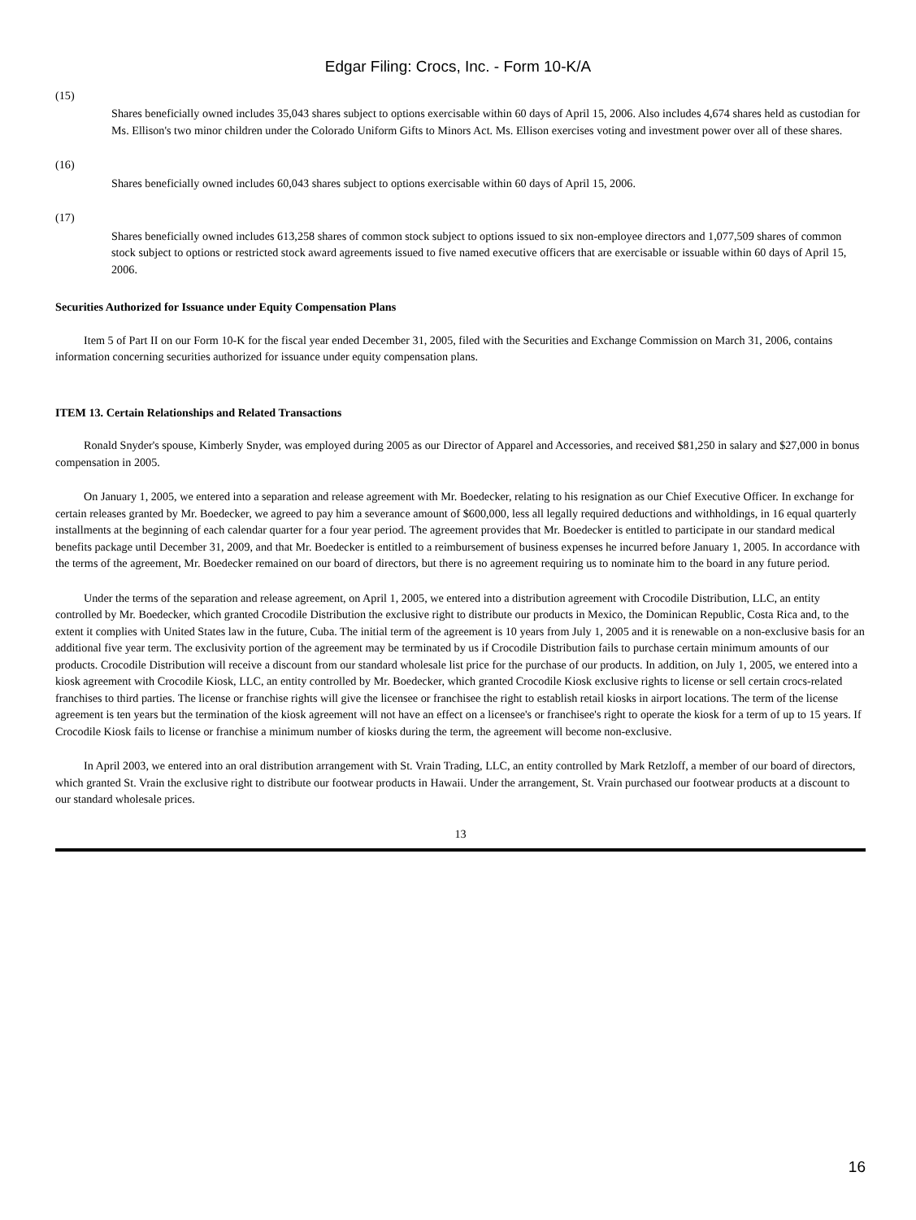Edgar Filing: Crocs, Inc. - Form 10-K/A
(15)
Shares beneficially owned includes 35,043 shares subject to options exercisable within 60 days of April 15, 2006. Also includes 4,674 shares held as custodian for Ms. Ellison's two minor children under the Colorado Uniform Gifts to Minors Act. Ms. Ellison exercises voting and investment power over all of these shares.
(16)
Shares beneficially owned includes 60,043 shares subject to options exercisable within 60 days of April 15, 2006.
(17)
Shares beneficially owned includes 613,258 shares of common stock subject to options issued to six non-employee directors and 1,077,509 shares of common stock subject to options or restricted stock award agreements issued to five named executive officers that are exercisable or issuable within 60 days of April 15, 2006.
Securities Authorized for Issuance under Equity Compensation Plans
Item 5 of Part II on our Form 10-K for the fiscal year ended December 31, 2005, filed with the Securities and Exchange Commission on March 31, 2006, contains information concerning securities authorized for issuance under equity compensation plans.
ITEM 13. Certain Relationships and Related Transactions
Ronald Snyder's spouse, Kimberly Snyder, was employed during 2005 as our Director of Apparel and Accessories, and received $81,250 in salary and $27,000 in bonus compensation in 2005.
On January 1, 2005, we entered into a separation and release agreement with Mr. Boedecker, relating to his resignation as our Chief Executive Officer. In exchange for certain releases granted by Mr. Boedecker, we agreed to pay him a severance amount of $600,000, less all legally required deductions and withholdings, in 16 equal quarterly installments at the beginning of each calendar quarter for a four year period. The agreement provides that Mr. Boedecker is entitled to participate in our standard medical benefits package until December 31, 2009, and that Mr. Boedecker is entitled to a reimbursement of business expenses he incurred before January 1, 2005. In accordance with the terms of the agreement, Mr. Boedecker remained on our board of directors, but there is no agreement requiring us to nominate him to the board in any future period.
Under the terms of the separation and release agreement, on April 1, 2005, we entered into a distribution agreement with Crocodile Distribution, LLC, an entity controlled by Mr. Boedecker, which granted Crocodile Distribution the exclusive right to distribute our products in Mexico, the Dominican Republic, Costa Rica and, to the extent it complies with United States law in the future, Cuba. The initial term of the agreement is 10 years from July 1, 2005 and it is renewable on a non-exclusive basis for an additional five year term. The exclusivity portion of the agreement may be terminated by us if Crocodile Distribution fails to purchase certain minimum amounts of our products. Crocodile Distribution will receive a discount from our standard wholesale list price for the purchase of our products. In addition, on July 1, 2005, we entered into a kiosk agreement with Crocodile Kiosk, LLC, an entity controlled by Mr. Boedecker, which granted Crocodile Kiosk exclusive rights to license or sell certain crocs-related franchises to third parties. The license or franchise rights will give the licensee or franchisee the right to establish retail kiosks in airport locations. The term of the license agreement is ten years but the termination of the kiosk agreement will not have an effect on a licensee's or franchisee's right to operate the kiosk for a term of up to 15 years. If Crocodile Kiosk fails to license or franchise a minimum number of kiosks during the term, the agreement will become non-exclusive.
In April 2003, we entered into an oral distribution arrangement with St. Vrain Trading, LLC, an entity controlled by Mark Retzloff, a member of our board of directors, which granted St. Vrain the exclusive right to distribute our footwear products in Hawaii. Under the arrangement, St. Vrain purchased our footwear products at a discount to our standard wholesale prices.
13
16